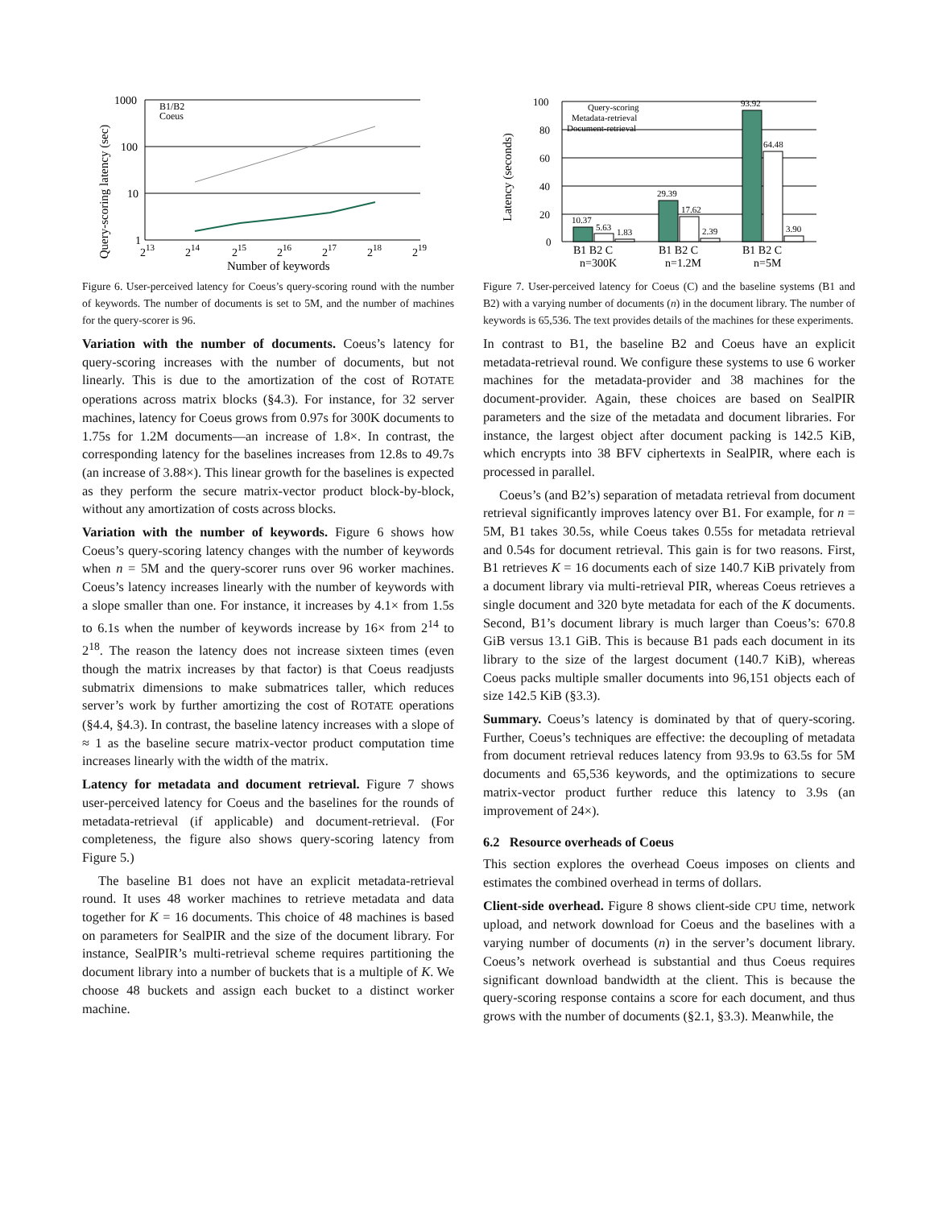Query-scoring latency (sec)
1000
100
10
1
213
214
215
216
217
218
219
Number of keywords
B1/B2
Coeus
Figure 6. User-perceived latency for Coeus’s query-scoring round with the number of keywords. The number of documents is set to 5M, and the number of machines for the query-scorer is 96.
Variation with the number of documents. Coeus’s latency for query-scoring increases with the number of documents, but not linearly. This is due to the amortization of the cost of ROTATE operations across matrix blocks (§4.3). For instance, for 32 server machines, latency for Coeus grows from 0.97s for 300K documents to 1.75s for 1.2M documents—an increase of 1.8×. In contrast, the corresponding latency for the baselines increases from 12.8s to 49.7s (an increase of 3.88×). This linear growth for the baselines is expected as they perform the secure matrix-vector product block-by-block, without any amortization of costs across blocks.
Variation with the number of keywords. Figure 6 shows how Coeus’s query-scoring latency changes with the number of keywords when n = 5M and the query-scorer runs over 96 worker machines. Coeus’s latency increases linearly with the number of keywords with a slope smaller than one. For instance, it increases by 4.1× from 1.5s to 6.1s when the number of keywords increase by 16× from 2<sup>14</sup> to 2<sup>18</sup>. The reason the latency does not increase sixteen times (even though the matrix increases by that factor) is that Coeus readjusts submatrix dimensions to make submatrices taller, which reduces server’s work by further amortizing the cost of ROTATE operations (§4.4, §4.3). In contrast, the baseline latency increases with a slope of ≈ 1 as the baseline secure matrix-vector product computation time increases linearly with the width of the matrix.
Latency for metadata and document retrieval. Figure 7 shows user-perceived latency for Coeus and the baselines for the rounds of metadata-retrieval (if applicable) and document-retrieval. (For completeness, the figure also shows query-scoring latency from Figure 5.)
The baseline B1 does not have an explicit metadata-retrieval round. It uses 48 worker machines to retrieve metadata and data together for K = 16 documents. This choice of 48 machines is based on parameters for SealPIR and the size of the document library. For instance, SealPIR’s multi-retrieval scheme requires partitioning the document library into a number of buckets that is a multiple of K. We choose 48 buckets and assign each bucket to a distinct worker machine.
Latency (seconds)
100
80
60
40
20
0
10.37
5.63
1.83
29.39
17.62
2.39
93.92
64.48
3.90
B1 B2 C
B1 B2 C
B1 B2 C
n=300K
n=1.2M
n=5M
Query-scoring
Metadata-retrieval
Document-retrieval
Figure 7. User-perceived latency for Coeus (C) and the baseline systems (B1 and B2) with a varying number of documents (n) in the document library. The number of keywords is 65,536. The text provides details of the machines for these experiments.
In contrast to B1, the baseline B2 and Coeus have an explicit metadata-retrieval round. We configure these systems to use 6 worker machines for the metadata-provider and 38 machines for the document-provider. Again, these choices are based on SealPIR parameters and the size of the metadata and document libraries. For instance, the largest object after document packing is 142.5 KiB, which encrypts into 38 BFV ciphertexts in SealPIR, where each is processed in parallel.
Coeus’s (and B2’s) separation of metadata retrieval from document retrieval significantly improves latency over B1. For example, for n = 5M, B1 takes 30.5s, while Coeus takes 0.55s for metadata retrieval and 0.54s for document retrieval. This gain is for two reasons. First, B1 retrieves K = 16 documents each of size 140.7 KiB privately from a document library via multi-retrieval PIR, whereas Coeus retrieves a single document and 320 byte metadata for each of the K documents. Second, B1’s document library is much larger than Coeus’s: 670.8 GiB versus 13.1 GiB. This is because B1 pads each document in its library to the size of the largest document (140.7 KiB), whereas Coeus packs multiple smaller documents into 96,151 objects each of size 142.5 KiB (§3.3).
Summary. Coeus’s latency is dominated by that of query-scoring. Further, Coeus’s techniques are effective: the decoupling of metadata from document retrieval reduces latency from 93.9s to 63.5s for 5M documents and 65,536 keywords, and the optimizations to secure matrix-vector product further reduce this latency to 3.9s (an improvement of 24×).
6.2 Resource overheads of Coeus
This section explores the overhead Coeus imposes on clients and estimates the combined overhead in terms of dollars.
Client-side overhead. Figure 8 shows client-side CPU time, network upload, and network download for Coeus and the baselines with a varying number of documents (n) in the server’s document library. Coeus’s network overhead is substantial and thus Coeus requires significant download bandwidth at the client. This is because the query-scoring response contains a score for each document, and thus grows with the number of documents (§2.1, §3.3). Meanwhile, the